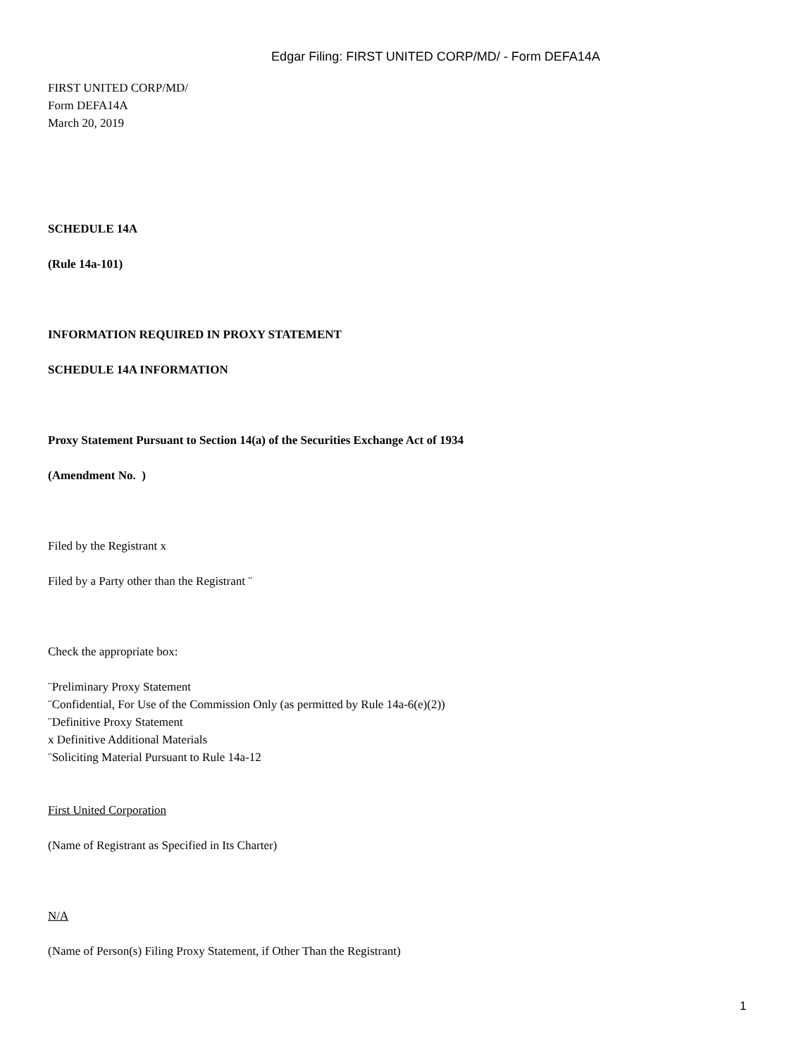Edgar Filing: FIRST UNITED CORP/MD/ - Form DEFA14A
FIRST UNITED CORP/MD/
Form DEFA14A
March 20, 2019
SCHEDULE 14A
(Rule 14a-101)
INFORMATION REQUIRED IN PROXY STATEMENT
SCHEDULE 14A INFORMATION
Proxy Statement Pursuant to Section 14(a) of the Securities Exchange Act of 1934
(Amendment No. )
Filed by the Registrant x
Filed by a Party other than the Registrant ¨
Check the appropriate box:
¨Preliminary Proxy Statement
¨Confidential, For Use of the Commission Only (as permitted by Rule 14a-6(e)(2))
¨Definitive Proxy Statement
x Definitive Additional Materials
¨Soliciting Material Pursuant to Rule 14a-12
First United Corporation
(Name of Registrant as Specified in Its Charter)
N/A
(Name of Person(s) Filing Proxy Statement, if Other Than the Registrant)
1